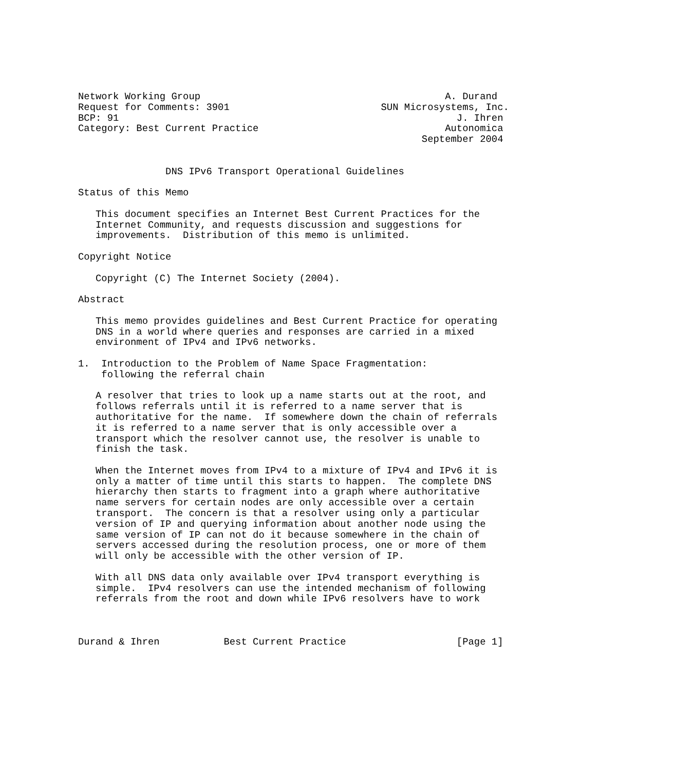Network Working Group                                          A. Durand
Request for Comments: 3901                          SUN Microsystems, Inc.
BCP: 91                                                          J. Ihren
Category: Best Current Practice                                Autonomica
                                                           September 2004


               DNS IPv6 Transport Operational Guidelines

Status of this Memo

   This document specifies an Internet Best Current Practices for the
   Internet Community, and requests discussion and suggestions for
   improvements.  Distribution of this memo is unlimited.

Copyright Notice

   Copyright (C) The Internet Society (2004).

Abstract

   This memo provides guidelines and Best Current Practice for operating
   DNS in a world where queries and responses are carried in a mixed
   environment of IPv4 and IPv6 networks.

1.  Introduction to the Problem of Name Space Fragmentation:
    following the referral chain

   A resolver that tries to look up a name starts out at the root, and
   follows referrals until it is referred to a name server that is
   authoritative for the name.  If somewhere down the chain of referrals
   it is referred to a name server that is only accessible over a
   transport which the resolver cannot use, the resolver is unable to
   finish the task.

   When the Internet moves from IPv4 to a mixture of IPv4 and IPv6 it is
   only a matter of time until this starts to happen.  The complete DNS
   hierarchy then starts to fragment into a graph where authoritative
   name servers for certain nodes are only accessible over a certain
   transport.  The concern is that a resolver using only a particular
   version of IP and querying information about another node using the
   same version of IP can not do it because somewhere in the chain of
   servers accessed during the resolution process, one or more of them
   will only be accessible with the other version of IP.

   With all DNS data only available over IPv4 transport everything is
   simple.  IPv4 resolvers can use the intended mechanism of following
   referrals from the root and down while IPv6 resolvers have to work



Durand & Ihren           Best Current Practice                   [Page 1]